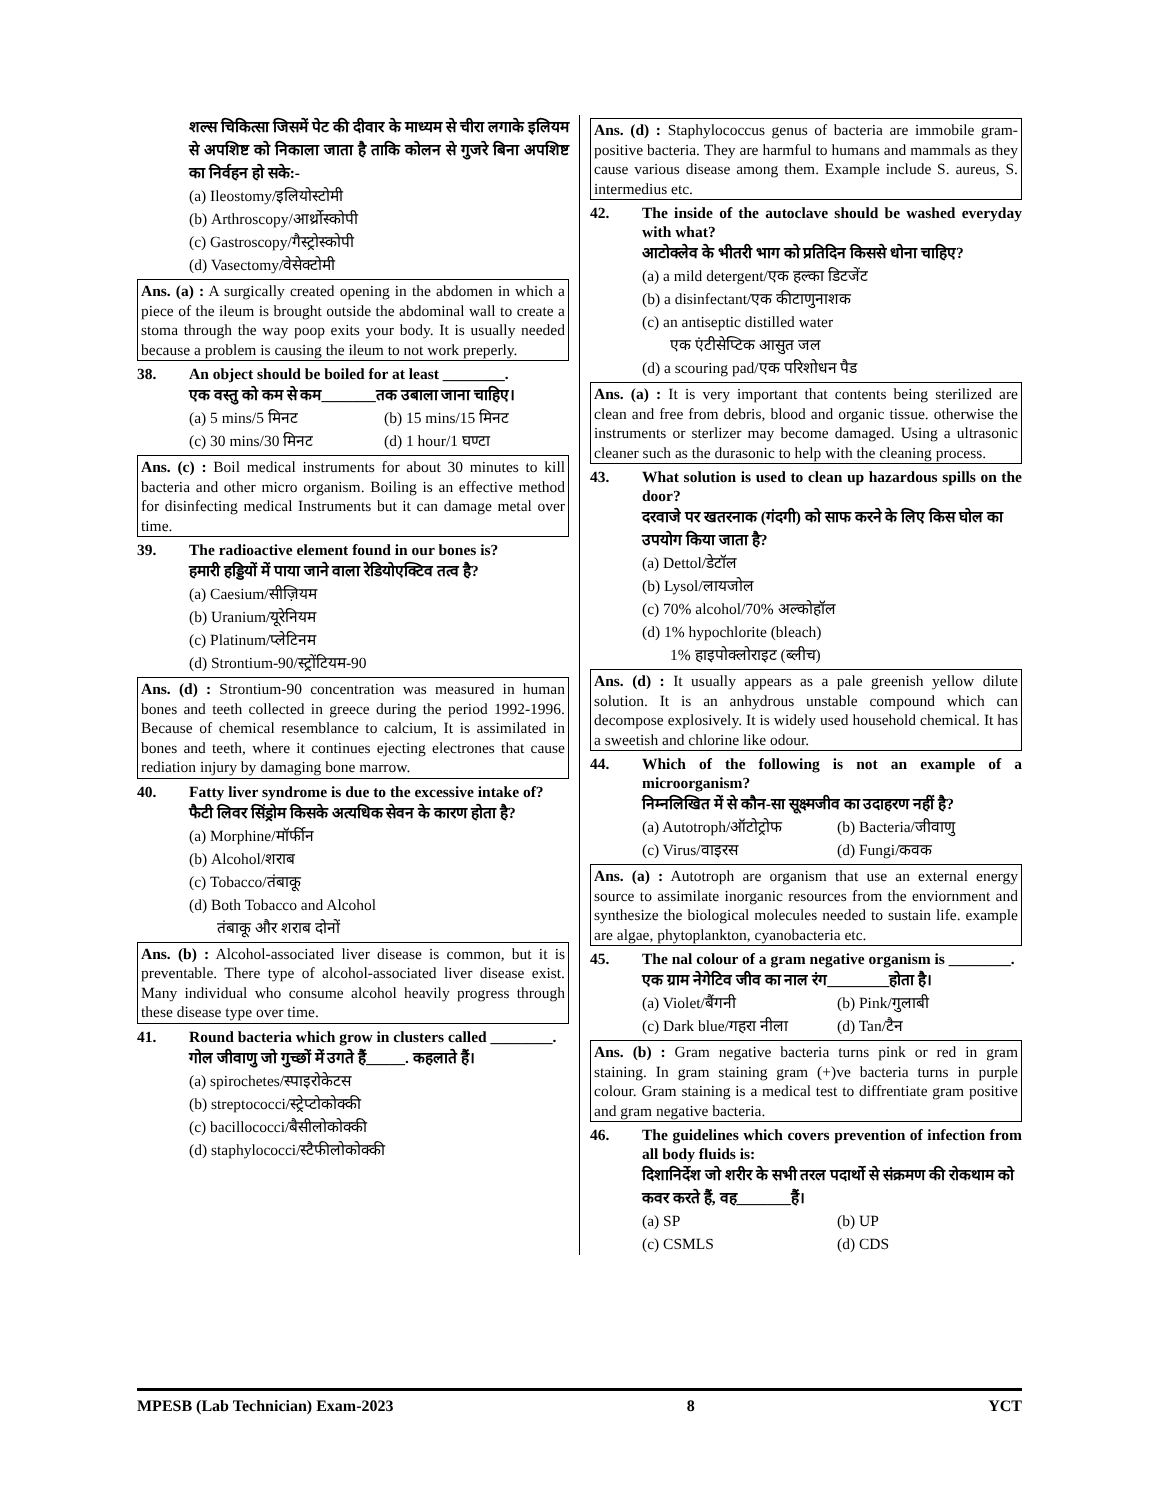शल्स चिकित्सा जिसमें पेट की दीवार के माध्यम से चीरा लगाके इलियम से अपशिष्ट को निकाला जाता है ताकि कोलन से गुजरे बिना अपशिष्ट का निर्वहन हो सके:-
(a) Ileostomy/इलियोस्टोमी
(b) Arthroscopy/आर्थ्रोस्कोपी
(c) Gastroscopy/गैस्ट्रोस्कोपी
(d) Vasectomy/वेसेक्टोमी
Ans. (a) : A surgically created opening in the abdomen in which a piece of the ileum is brought outside the abdominal wall to create a stoma through the way poop exits your body. It is usually needed because a problem is causing the ileum to not work preperly.
38. An object should be boiled for at least ________.
एक वस्तु को कम से कम_______तक उबाला जाना चाहिए।
(a) 5 mins/5 मिनट (b) 15 mins/15 मिनट (c) 30 mins/30 मिनट (d) 1 hour/1 घण्टा
Ans. (c) : Boil medical instruments for about 30 minutes to kill bacteria and other micro organism. Boiling is an effective method for disinfecting medical Instruments but it can damage metal over time.
39. The radioactive element found in our bones is?
हमारी हड्डियों में पाया जाने वाला रेडियोएक्टिव तत्व है?
(a) Caesium/सीज़ियम
(b) Uranium/यूरेनियम
(c) Platinum/प्लेटिनम
(d) Strontium-90/स्ट्रोंटियम-90
Ans. (d) : Strontium-90 concentration was measured in human bones and teeth collected in greece during the period 1992-1996. Because of chemical resemblance to calcium, It is assimilated in bones and teeth, where it continues ejecting electrones that cause rediation injury by damaging bone marrow.
40. Fatty liver syndrome is due to the excessive intake of?
फैटी लिवर सिंड्रोम किसके अत्यधिक सेवन के कारण होता है?
(a) Morphine/मॉर्फीन
(b) Alcohol/शराब
(c) Tobacco/तंबाकू
(d) Both Tobacco and Alcohol
तंबाकू और शराब दोनों
Ans. (b) : Alcohol-associated liver disease is common, but it is preventable. There type of alcohol-associated liver disease exist. Many individual who consume alcohol heavily progress through these disease type over time.
41. Round bacteria which grow in clusters called ________.
गोल जीवाणु जो गुच्छों में उगते हैं_____. कहलाते हैं।
(a) spirochetes/स्पाइरोकेटस
(b) streptococci/स्ट्रेप्टोकोक्की
(c) bacillococci/बैसीलोकोक्की
(d) staphylococci/स्टैफीलोकोक्की
Ans. (d) : Staphylococcus genus of bacteria are immobile gram-positive bacteria. They are harmful to humans and mammals as they cause various disease among them. Example include S. aureus, S. intermedius etc.
42. The inside of the autoclave should be washed everyday with what?
आटोक्लेव के भीतरी भाग को प्रतिदिन किससे धोना चाहिए?
(a) a mild detergent/एक हल्का डिटजेंट
(b) a disinfectant/एक कीटाणुनाशक
(c) an antiseptic distilled water
एक एंटीसेप्टिक आसुत जल
(d) a scouring pad/एक परिशोधन पैड
Ans. (a) : It is very important that contents being sterilized are clean and free from debris, blood and organic tissue. otherwise the instruments or sterlizer may become damaged. Using a ultrasonic cleaner such as the durasonic to help with the cleaning process.
43. What solution is used to clean up hazardous spills on the door?
दरवाजे पर खतरनाक (गंदगी) को साफ करने के लिए किस घोल का उपयोग किया जाता है?
(a) Dettol/डेटॉल
(b) Lysol/लायजोल
(c) 70% alcohol/70% अल्कोहॉल
(d) 1% hypochlorite (bleach)
1% हाइपोक्लोराइट (ब्लीच)
Ans. (d) : It usually appears as a pale greenish yellow dilute solution. It is an anhydrous unstable compound which can decompose explosively. It is widely used household chemical. It has a sweetish and chlorine like odour.
44. Which of the following is not an example of a microorganism?
निम्नलिखित में से कौन-सा सूक्ष्मजीव का उदाहरण नहीं है?
(a) Autotroph/ऑटोट्रोफ (b) Bacteria/जीवाणु (c) Virus/वाइरस (d) Fungi/कवक
Ans. (a) : Autotroph are organism that use an external energy source to assimilate inorganic resources from the enviornment and synthesize the biological molecules needed to sustain life. example are algae, phytoplankton, cyanobacteria etc.
45. The nal colour of a gram negative organism is ________.
एक ग्राम नेगेटिव जीव का नाल रंग________होता है।
(a) Violet/बैंगनी (b) Pink/गुलाबी (c) Dark blue/गहरा नीला (d) Tan/टैन
Ans. (b) : Gram negative bacteria turns pink or red in gram staining. In gram staining gram (+)ve bacteria turns in purple colour. Gram staining is a medical test to diffrentiate gram positive and gram negative bacteria.
46. The guidelines which covers prevention of infection from all body fluids is:
दिशानिर्देश जो शरीर के सभी तरल पदार्थो से संक्रमण की रोकथाम को कवर करते हैं, वह_______हैं।
(a) SP (b) UP (c) CSMLS (d) CDS
MPESB (Lab Technician) Exam-2023 8 YCT